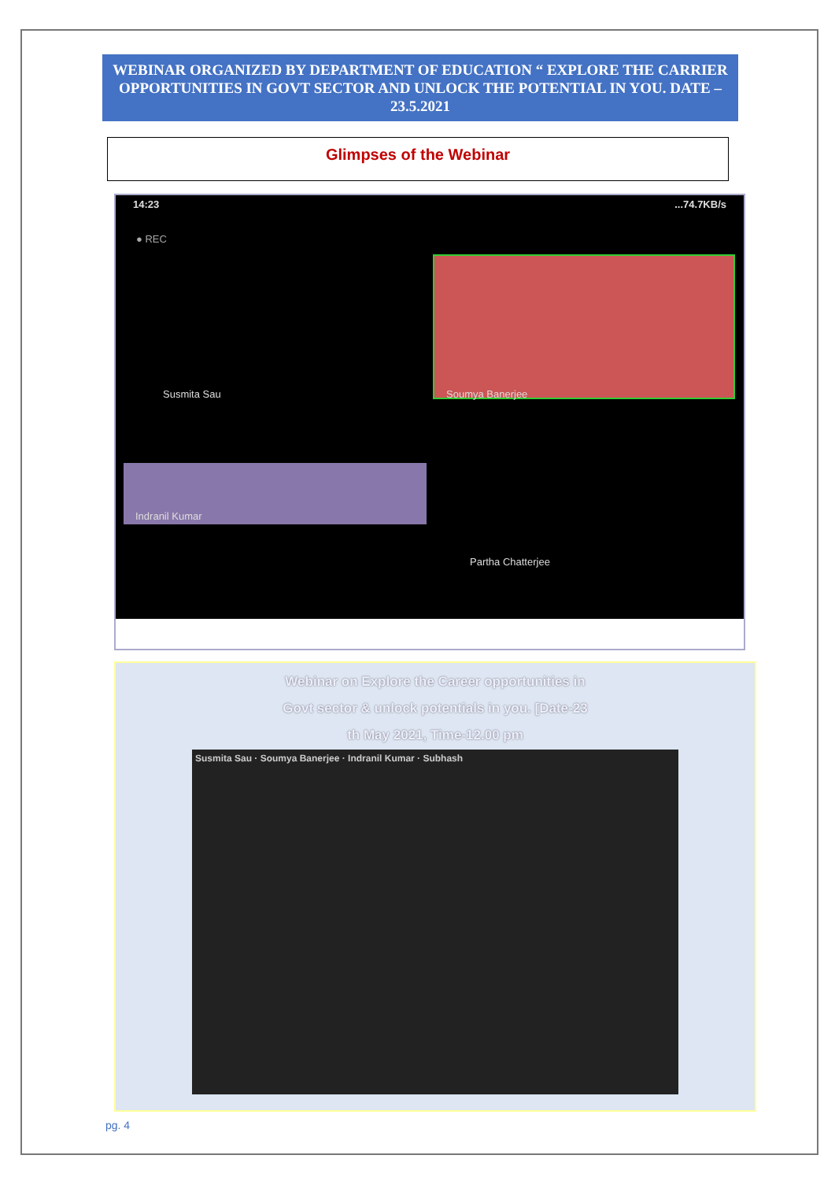WEBINAR ORGANIZED BY DEPARTMENT OF EDUCATION “ EXPLORE THE CARRIER OPPORTUNITIES IN GOVT SECTOR AND UNLOCK THE POTENTIAL IN YOU. DATE –23.5.2021
Glimpses of the Webinar
14:23...74.7KB/s
● REC
Susmita Sau Soumya Banerjee
Indranil Kumar
Partha Chatterjee
Webinar on Explore the Career opportunities in
Govt sector & unlock potentials in you. [Date-23
th May 2021, Time-12.00 pm
Susmita Sau · Soumya Banerjee · Indranil Kumar · Subhash
pg. 4